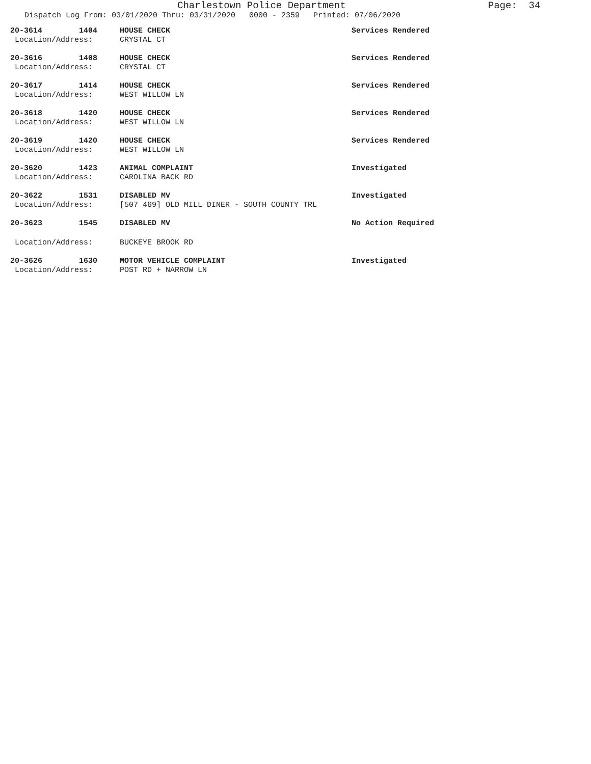Charlestown Police Department Page: 34
Dispatch Log From: 03/01/2020 Thru: 03/31/2020 0000 - 2359 Printed: 07/06/2020
20-3614 1404 HOUSE CHECK Services Rendered
Location/Address: CRYSTAL CT
20-3616 1408 HOUSE CHECK Services Rendered
Location/Address: CRYSTAL CT
20-3617 1414 HOUSE CHECK Services Rendered
Location/Address: WEST WILLOW LN
20-3618 1420 HOUSE CHECK Services Rendered
Location/Address: WEST WILLOW LN
20-3619 1420 HOUSE CHECK Services Rendered
Location/Address: WEST WILLOW LN
20-3620 1423 ANIMAL COMPLAINT Investigated
Location/Address: CAROLINA BACK RD
20-3622 1531 DISABLED MV Investigated
Location/Address: [507 469] OLD MILL DINER - SOUTH COUNTY TRL
20-3623 1545 DISABLED MV No Action Required
Location/Address: BUCKEYE BROOK RD
20-3626 1630 MOTOR VEHICLE COMPLAINT Investigated
Location/Address: POST RD + NARROW LN